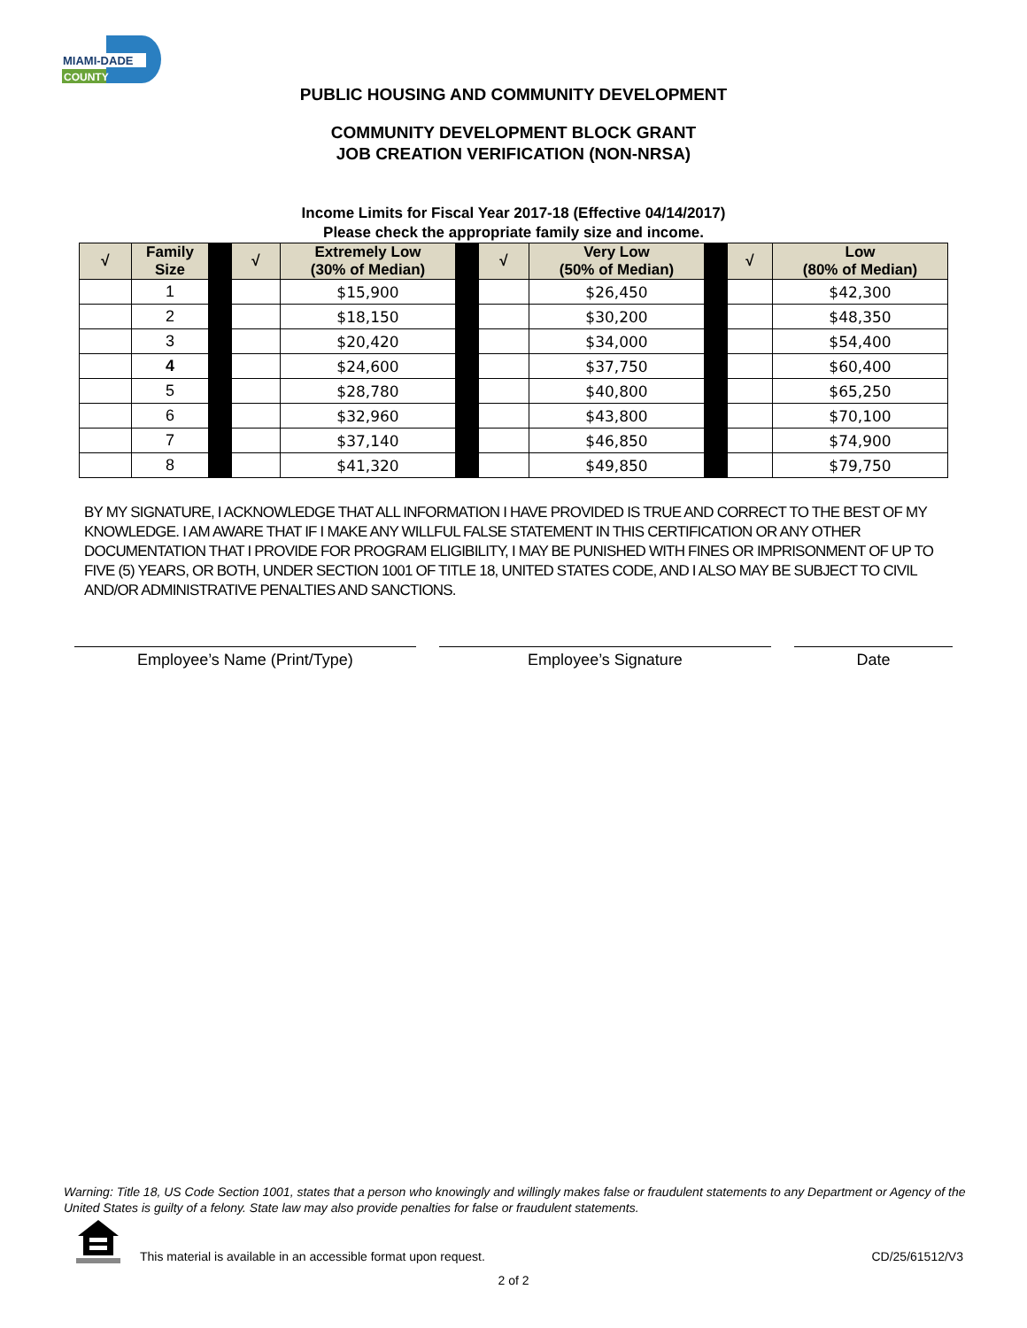MIAMI-DADE
COUNTY
PUBLIC HOUSING AND COMMUNITY DEVELOPMENT
COMMUNITY DEVELOPMENT BLOCK GRANT
JOB CREATION VERIFICATION (NON-NRSA)
Income Limits for Fiscal Year 2017-18 (Effective 04/14/2017)
Please check the appropriate family size and income.
| √ | Family Size | | √ | Extremely Low (30% of Median) | | √ | Very Low (50% of Median) | | √ | Low (80% of Median) |
| --- | --- | --- | --- | --- | --- | --- | --- | --- | --- | --- |
| | 1 | | | $15,900 | | | $26,450 | | | $42,300 |
| | 2 | | | $18,150 | | | $30,200 | | | $48,350 |
| | 3 | | | $20,420 | | | $34,000 | | | $54,400 |
| | 4 | | | $24,600 | | | $37,750 | | | $60,400 |
| | 5 | | | $28,780 | | | $40,800 | | | $65,250 |
| | 6 | | | $32,960 | | | $43,800 | | | $70,100 |
| | 7 | | | $37,140 | | | $46,850 | | | $74,900 |
| | 8 | | | $41,320 | | | $49,850 | | | $79,750 |
BY MY SIGNATURE, I ACKNOWLEDGE THAT ALL INFORMATION I HAVE PROVIDED IS TRUE AND CORRECT TO THE BEST OF MY KNOWLEDGE. I AM AWARE THAT IF I MAKE ANY WILLFUL FALSE STATEMENT IN THIS CERTIFICATION OR ANY OTHER DOCUMENTATION THAT I PROVIDE FOR PROGRAM ELIGIBILITY, I MAY BE PUNISHED WITH FINES OR IMPRISONMENT OF UP TO FIVE (5) YEARS, OR BOTH, UNDER SECTION 1001 OF TITLE 18, UNITED STATES CODE, AND I ALSO MAY BE SUBJECT TO CIVIL AND/OR ADMINISTRATIVE PENALTIES AND SANCTIONS.
Employee’s Name (Print/Type) Employee’s Signature Date
Warning: Title 18, US Code Section 1001, states that a person who knowingly and willingly makes false or fraudulent statements to any Department or Agency of the United States is guilty of a felony. State law may also provide penalties for false or fraudulent statements.
This material is available in an accessible format upon request.
CD/25/61512/V3
2 of 2